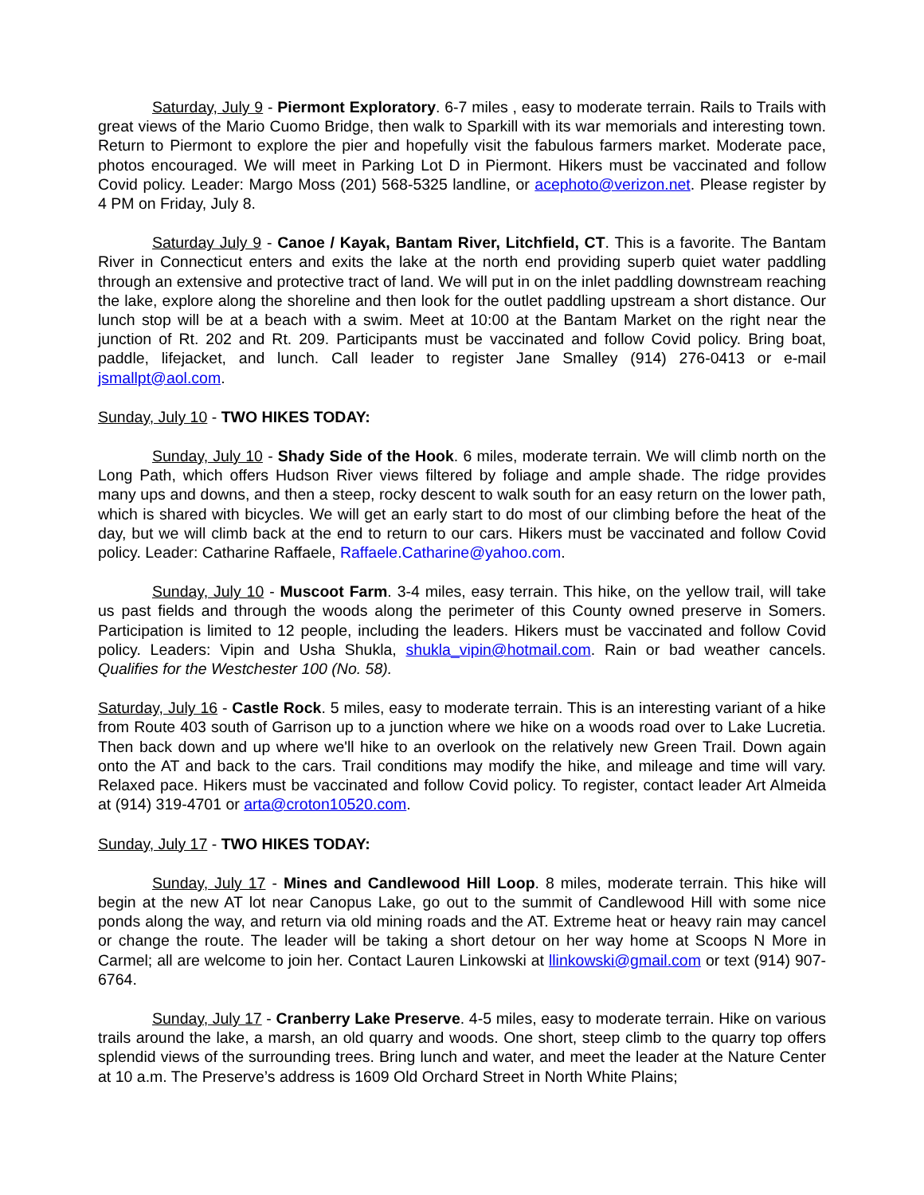Saturday, July 9 - Piermont Exploratory. 6-7 miles , easy to moderate terrain. Rails to Trails with great views of the Mario Cuomo Bridge, then walk to Sparkill with its war memorials and interesting town. Return to Piermont to explore the pier and hopefully visit the fabulous farmers market. Moderate pace, photos encouraged. We will meet in Parking Lot D in Piermont. Hikers must be vaccinated and follow Covid policy. Leader: Margo Moss (201) 568-5325 landline, or acephoto@verizon.net. Please register by 4 PM on Friday, July 8.
Saturday July 9 - Canoe / Kayak, Bantam River, Litchfield, CT. This is a favorite. The Bantam River in Connecticut enters and exits the lake at the north end providing superb quiet water paddling through an extensive and protective tract of land. We will put in on the inlet paddling downstream reaching the lake, explore along the shoreline and then look for the outlet paddling upstream a short distance. Our lunch stop will be at a beach with a swim. Meet at 10:00 at the Bantam Market on the right near the junction of Rt. 202 and Rt. 209. Participants must be vaccinated and follow Covid policy. Bring boat, paddle, lifejacket, and lunch. Call leader to register Jane Smalley (914) 276-0413 or e-mail jsmallpt@aol.com.
Sunday, July 10 - TWO HIKES TODAY:
Sunday, July 10 - Shady Side of the Hook. 6 miles, moderate terrain. We will climb north on the Long Path, which offers Hudson River views filtered by foliage and ample shade. The ridge provides many ups and downs, and then a steep, rocky descent to walk south for an easy return on the lower path, which is shared with bicycles. We will get an early start to do most of our climbing before the heat of the day, but we will climb back at the end to return to our cars. Hikers must be vaccinated and follow Covid policy. Leader: Catharine Raffaele, Raffaele.Catharine@yahoo.com.
Sunday, July 10 - Muscoot Farm. 3-4 miles, easy terrain. This hike, on the yellow trail, will take us past fields and through the woods along the perimeter of this County owned preserve in Somers. Participation is limited to 12 people, including the leaders. Hikers must be vaccinated and follow Covid policy. Leaders: Vipin and Usha Shukla, shukla_vipin@hotmail.com. Rain or bad weather cancels. Qualifies for the Westchester 100 (No. 58).
Saturday, July 16 - Castle Rock. 5 miles, easy to moderate terrain. This is an interesting variant of a hike from Route 403 south of Garrison up to a junction where we hike on a woods road over to Lake Lucretia. Then back down and up where we'll hike to an overlook on the relatively new Green Trail. Down again onto the AT and back to the cars. Trail conditions may modify the hike, and mileage and time will vary. Relaxed pace. Hikers must be vaccinated and follow Covid policy. To register, contact leader Art Almeida at (914) 319-4701 or arta@croton10520.com.
Sunday, July 17 - TWO HIKES TODAY:
Sunday, July 17 - Mines and Candlewood Hill Loop. 8 miles, moderate terrain. This hike will begin at the new AT lot near Canopus Lake, go out to the summit of Candlewood Hill with some nice ponds along the way, and return via old mining roads and the AT. Extreme heat or heavy rain may cancel or change the route. The leader will be taking a short detour on her way home at Scoops N More in Carmel; all are welcome to join her. Contact Lauren Linkowski at llinkowski@gmail.com or text (914) 907-6764.
Sunday, July 17 - Cranberry Lake Preserve. 4-5 miles, easy to moderate terrain. Hike on various trails around the lake, a marsh, an old quarry and woods. One short, steep climb to the quarry top offers splendid views of the surrounding trees. Bring lunch and water, and meet the leader at the Nature Center at 10 a.m. The Preserve’s address is 1609 Old Orchard Street in North White Plains;